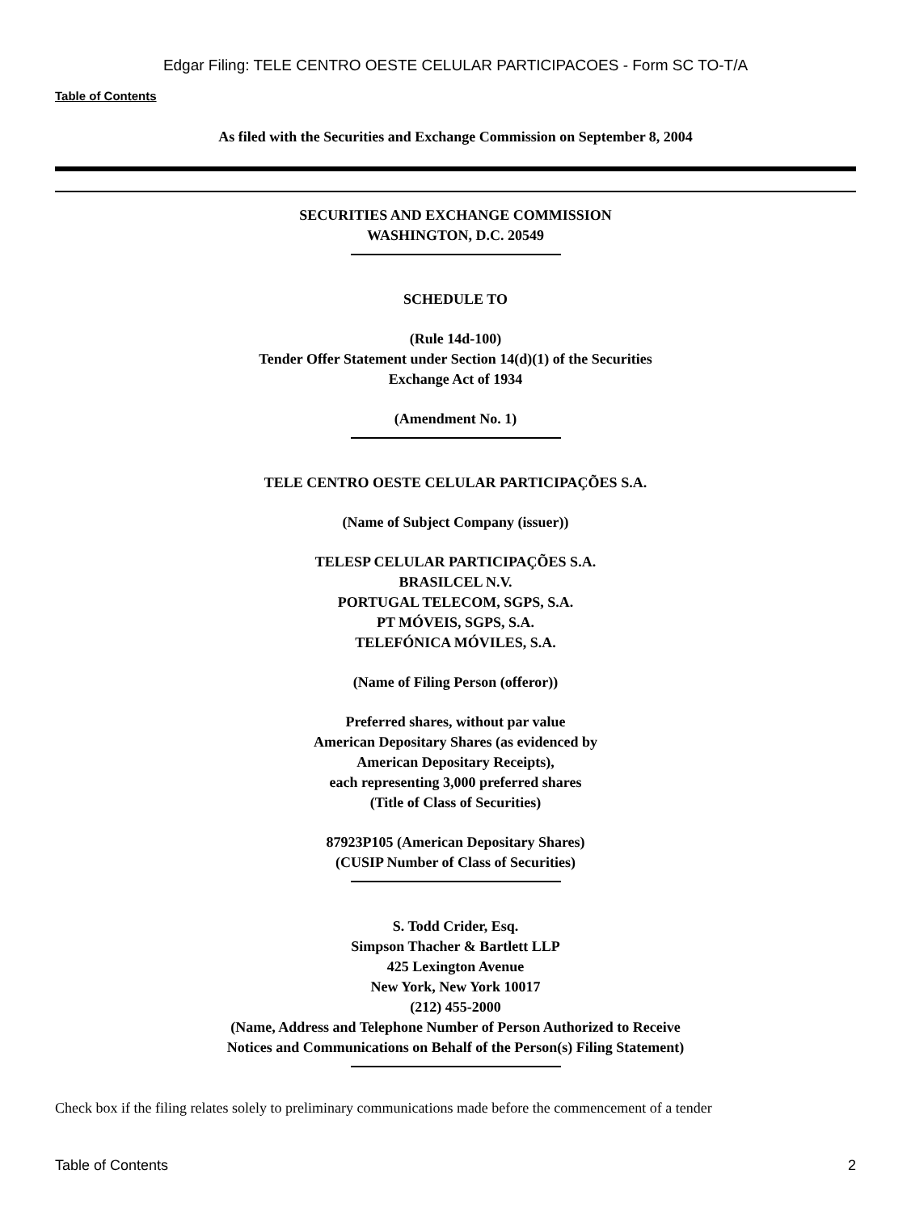Edgar Filing: TELE CENTRO OESTE CELULAR PARTICIPACOES - Form SC TO-T/A
Table of Contents
As filed with the Securities and Exchange Commission on September 8, 2004
SECURITIES AND EXCHANGE COMMISSION
WASHINGTON, D.C. 20549
SCHEDULE TO
(Rule 14d-100)
Tender Offer Statement under Section 14(d)(1) of the Securities
Exchange Act of 1934
(Amendment No. 1)
TELE CENTRO OESTE CELULAR PARTICIPAÇÕES S.A.
(Name of Subject Company (issuer))
TELESP CELULAR PARTICIPAÇÕES S.A.
BRASILCEL N.V.
PORTUGAL TELECOM, SGPS, S.A.
PT MÓVEIS, SGPS, S.A.
TELEFÓNICA MÓVILES, S.A.
(Name of Filing Person (offeror))
Preferred shares, without par value
American Depositary Shares (as evidenced by
American Depositary Receipts),
each representing 3,000 preferred shares
(Title of Class of Securities)
87923P105 (American Depositary Shares)
(CUSIP Number of Class of Securities)
S. Todd Crider, Esq.
Simpson Thacher & Bartlett LLP
425 Lexington Avenue
New York, New York 10017
(212) 455-2000
(Name, Address and Telephone Number of Person Authorized to Receive
Notices and Communications on Behalf of the Person(s) Filing Statement)
Check box if the filing relates solely to preliminary communications made before the commencement of a tender
Table of Contents 2